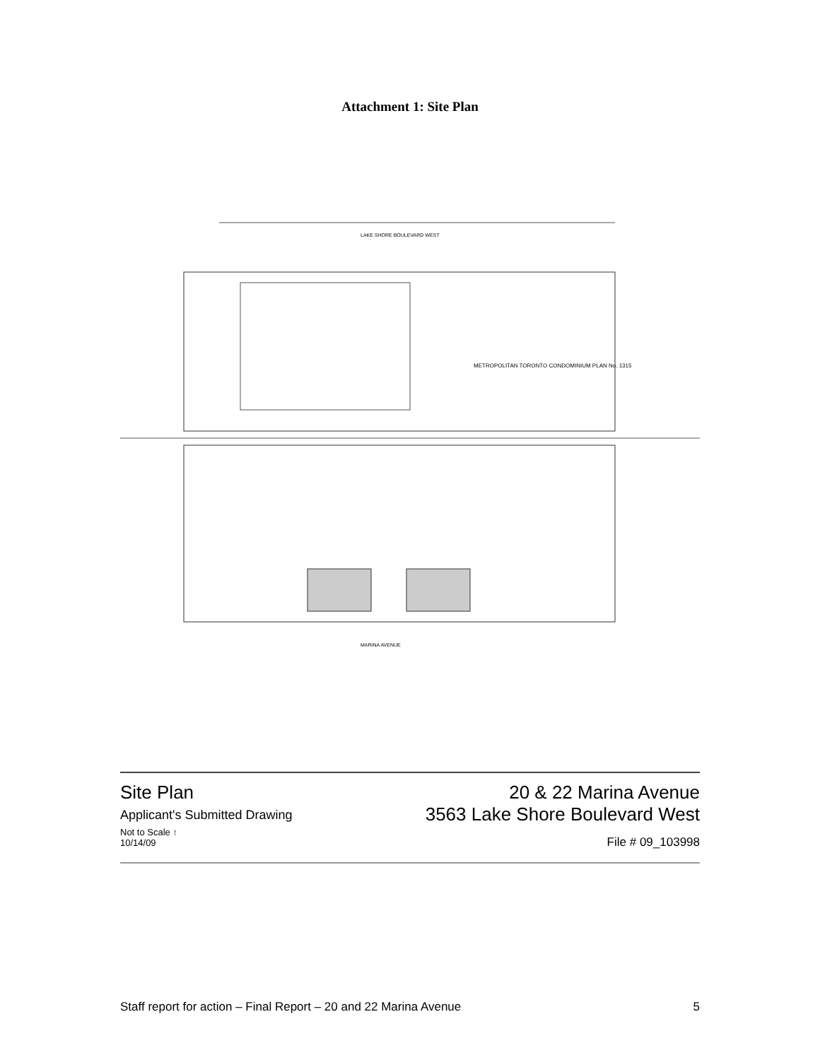Attachment 1: Site Plan
METROPOLITAN TORONTO CONDOMINIUM PLAN No. 1315
LAKE SHORE BOULEVARD WEST
MARINA AVENUE
Site Plan
Applicant's Submitted Drawing
Not to Scale ↑
10/14/09
20 & 22 Marina Avenue
3563 Lake Shore Boulevard West
File # 09_103998
Staff report for action – Final Report – 20 and 22 Marina Avenue 5